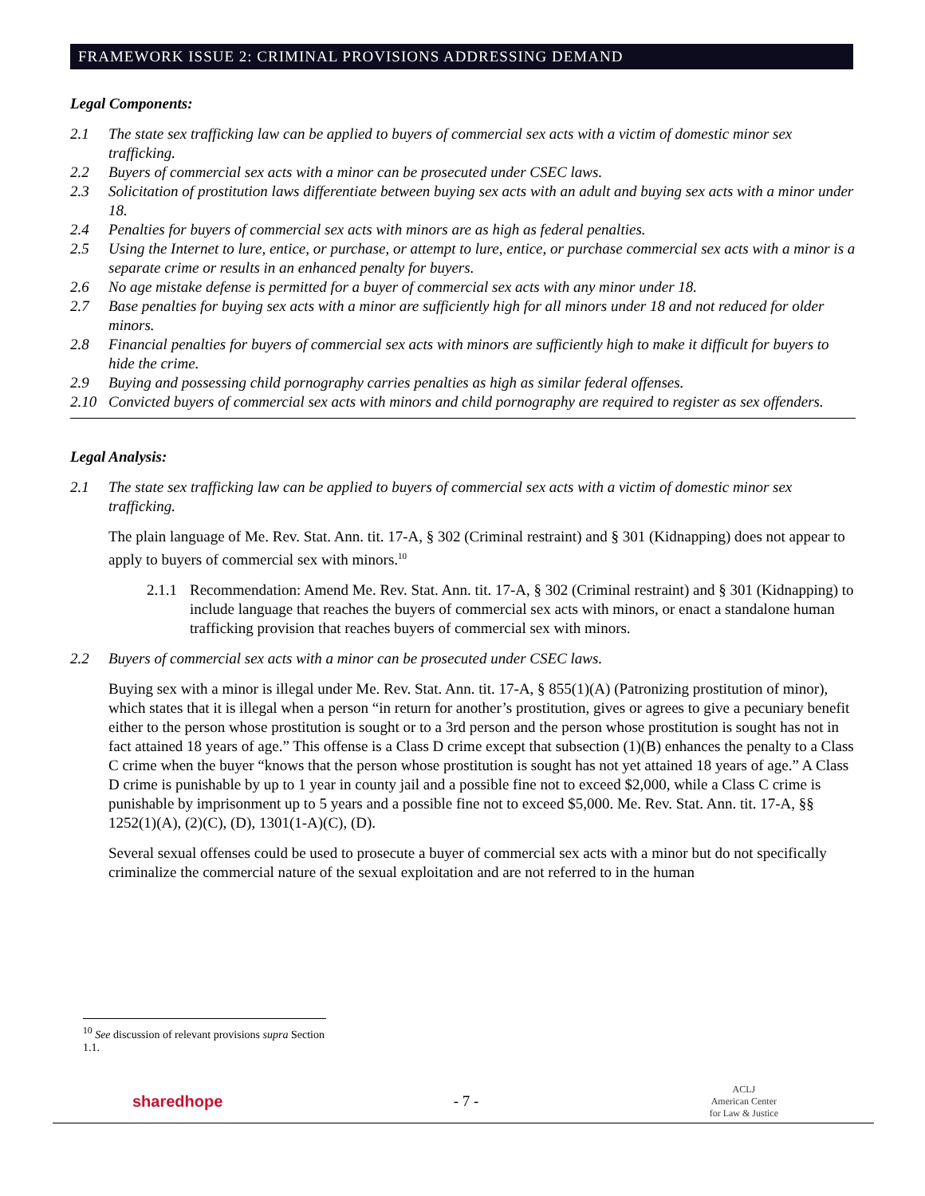FRAMEWORK ISSUE 2: CRIMINAL PROVISIONS ADDRESSING DEMAND
Legal Components:
2.1 The state sex trafficking law can be applied to buyers of commercial sex acts with a victim of domestic minor sex trafficking.
2.2 Buyers of commercial sex acts with a minor can be prosecuted under CSEC laws.
2.3 Solicitation of prostitution laws differentiate between buying sex acts with an adult and buying sex acts with a minor under 18.
2.4 Penalties for buyers of commercial sex acts with minors are as high as federal penalties.
2.5 Using the Internet to lure, entice, or purchase, or attempt to lure, entice, or purchase commercial sex acts with a minor is a separate crime or results in an enhanced penalty for buyers.
2.6 No age mistake defense is permitted for a buyer of commercial sex acts with any minor under 18.
2.7 Base penalties for buying sex acts with a minor are sufficiently high for all minors under 18 and not reduced for older minors.
2.8 Financial penalties for buyers of commercial sex acts with minors are sufficiently high to make it difficult for buyers to hide the crime.
2.9 Buying and possessing child pornography carries penalties as high as similar federal offenses.
2.10 Convicted buyers of commercial sex acts with minors and child pornography are required to register as sex offenders.
Legal Analysis:
2.1 The state sex trafficking law can be applied to buyers of commercial sex acts with a victim of domestic minor sex trafficking.
The plain language of Me. Rev. Stat. Ann. tit. 17-A, § 302 (Criminal restraint) and § 301 (Kidnapping) does not appear to apply to buyers of commercial sex with minors.<sup>10</sup>
2.1.1 Recommendation: Amend Me. Rev. Stat. Ann. tit. 17-A, § 302 (Criminal restraint) and § 301 (Kidnapping) to include language that reaches the buyers of commercial sex acts with minors, or enact a standalone human trafficking provision that reaches buyers of commercial sex with minors.
2.2 Buyers of commercial sex acts with a minor can be prosecuted under CSEC laws.
Buying sex with a minor is illegal under Me. Rev. Stat. Ann. tit. 17-A, § 855(1)(A) (Patronizing prostitution of minor), which states that it is illegal when a person “in return for another’s prostitution, gives or agrees to give a pecuniary benefit either to the person whose prostitution is sought or to a 3rd person and the person whose prostitution is sought has not in fact attained 18 years of age.” This offense is a Class D crime except that subsection (1)(B) enhances the penalty to a Class C crime when the buyer “knows that the person whose prostitution is sought has not yet attained 18 years of age.” A Class D crime is punishable by up to 1 year in county jail and a possible fine not to exceed $2,000, while a Class C crime is punishable by imprisonment up to 5 years and a possible fine not to exceed $5,000. Me. Rev. Stat. Ann. tit. 17-A, §§ 1252(1)(A), (2)(C), (D), 1301(1-A)(C), (D).
Several sexual offenses could be used to prosecute a buyer of commercial sex acts with a minor but do not specifically criminalize the commercial nature of the sexual exploitation and are not referred to in the human
<sup>10</sup> See discussion of relevant provisions supra Section 1.1.
sharedhope - 7 - ACLJ
American Center
for Law & Justice